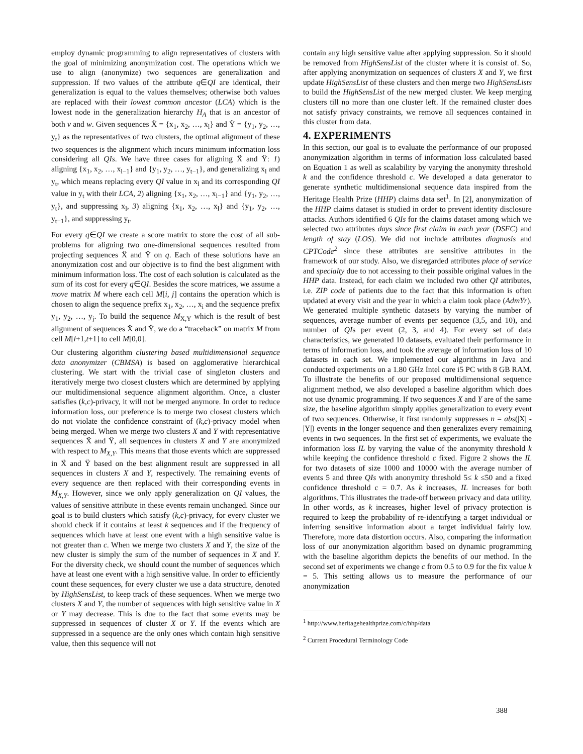employ dynamic programming to align representatives of clusters with the goal of minimizing anonymization cost. The operations which we use to align (anonymize) two sequences are generalization and suppression. If two values of the attribute q∈QI are identical, their generalization is equal to the values themselves; otherwise both values are replaced with their lowest common ancestor (LCA) which is the lowest node in the generalization hierarchy H<sub>A</sub> that is an ancestor of both v and w. Given sequences Ẍ = {x<sub>1</sub>, x<sub>2</sub>, …, x<sub>l</sub>} and Ÿ = {y<sub>1</sub>, y<sub>2</sub>, …, y<sub>t</sub>} as the representatives of two clusters, the optimal alignment of these two sequences is the alignment which incurs minimum information loss considering all QIs. We have three cases for aligning Ẍ and Ÿ: 1) aligning {x<sub>1</sub>, x<sub>2</sub>, …, x<sub>l−1</sub>} and {y<sub>1</sub>, y<sub>2</sub>, …, y<sub>t−1</sub>}, and generalizing x<sub>l</sub> and y<sub>t</sub>, which means replacing every QI value in x<sub>l</sub> and its corresponding QI value in y<sub>t</sub> with their LCA, 2) aligning {x<sub>1</sub>, x<sub>2</sub>, …, x<sub>l−1</sub>} and {y<sub>1</sub>, y<sub>2</sub>, …, y<sub>t</sub>}, and suppressing x<sub>l</sub>, 3) aligning {x<sub>1</sub>, x<sub>2</sub>, …, x<sub>l</sub>} and {y<sub>1</sub>, y<sub>2</sub>, …, y<sub>t−1</sub>}, and suppressing y<sub>t</sub>.
For every q∈QI we create a score matrix to store the cost of all sub-problems for aligning two one-dimensional sequences resulted from projecting sequences Ẍ and Ÿ on q. Each of these solutions have an anonymization cost and our objective is to find the best alignment with minimum information loss. The cost of each solution is calculated as the sum of its cost for every q∈QI. Besides the score matrices, we assume a move matrix M where each cell M[i, j] contains the operation which is chosen to align the sequence prefix x<sub>1</sub>, x<sub>2</sub>, …, x<sub>i</sub> and the sequence prefix y<sub>1</sub>, y<sub>2</sub>, …, y<sub>j</sub>. To build the sequence M<sub>X,Y</sub> which is the result of best alignment of sequences Ẍ and Ÿ, we do a “traceback” on matrix M from cell M[l+1,t+1] to cell M[0,0].
Our clustering algorithm clustering based multidimensional sequence data anonymizer (CBMSA) is based on agglomerative hierarchical clustering. We start with the trivial case of singleton clusters and iteratively merge two closest clusters which are determined by applying our multidimensional sequence alignment algorithm. Once, a cluster satisfies (k,c)-privacy, it will not be merged anymore. In order to reduce information loss, our preference is to merge two closest clusters which do not violate the confidence constraint of (k,c)-privacy model when being merged. When we merge two clusters X and Y with representative sequences Ẍ and Ÿ, all sequences in clusters X and Y are anonymized with respect to M<sub>X,Y</sub>. This means that those events which are suppressed in Ẍ and Ÿ based on the best alignment result are suppressed in all sequences in clusters X and Y, respectively. The remaining events of every sequence are then replaced with their corresponding events in M<sub>X,Y</sub>. However, since we only apply generalization on QI values, the values of sensitive attribute in these events remain unchanged. Since our goal is to build clusters which satisfy (k,c)-privacy, for every cluster we should check if it contains at least k sequences and if the frequency of sequences which have at least one event with a high sensitive value is not greater than c. When we merge two clusters X and Y, the size of the new cluster is simply the sum of the number of sequences in X and Y. For the diversity check, we should count the number of sequences which have at least one event with a high sensitive value. In order to efficiently count these sequences, for every cluster we use a data structure, denoted by HighSensList, to keep track of these sequences. When we merge two clusters X and Y, the number of sequences with high sensitive value in X or Y may decrease. This is due to the fact that some events may be suppressed in sequences of cluster X or Y. If the events which are suppressed in a sequence are the only ones which contain high sensitive value, then this sequence will not
contain any high sensitive value after applying suppression. So it should be removed from HighSensList of the cluster where it is consist of. So, after applying anonymization on sequences of clusters X and Y, we first update HighSensList of these clusters and then merge two HighSensLists to build the HighSensList of the new merged cluster. We keep merging clusters till no more than one cluster left. If the remained cluster does not satisfy privacy constraints, we remove all sequences contained in this cluster from data.
4. EXPERIMENTS
In this section, our goal is to evaluate the performance of our proposed anonymization algorithm in terms of information loss calculated based on Equation 1 as well as scalability by varying the anonymity threshold k and the confidence threshold c. We developed a data generator to generate synthetic multidimensional sequence data inspired from the Heritage Health Prize (HHP) claims data set<sup>1</sup>. In [2], anonymization of the HHP claims dataset is studied in order to prevent identity disclosure attacks. Authors identified 6 QIs for the claims dataset among which we selected two attributes days since first claim in each year (DSFC) and length of stay (LOS). We did not include attributes diagnosis and CPTCode<sup>2</sup> since these attributes are sensitive attributes in the framework of our study. Also, we disregarded attributes place of service and specialty due to not accessing to their possible original values in the HHP data. Instead, for each claim we included two other QI attributes, i.e. ZIP code of patients due to the fact that this information is often updated at every visit and the year in which a claim took place (AdmYr). We generated multiple synthetic datasets by varying the number of sequences, average number of events per sequence (3,5, and 10), and number of QIs per event (2, 3, and 4). For every set of data characteristics, we generated 10 datasets, evaluated their performance in terms of information loss, and took the average of information loss of 10 datasets in each set. We implemented our algorithms in Java and conducted experiments on a 1.80 GHz Intel core i5 PC with 8 GB RAM. To illustrate the benefits of our proposed multidimensional sequence alignment method, we also developed a baseline algorithm which does not use dynamic programming. If two sequences X and Y are of the same size, the baseline algorithm simply applies generalization to every event of two sequences. Otherwise, it first randomly suppresses n = abs(|X| - |Y|) events in the longer sequence and then generalizes every remaining events in two sequences. In the first set of experiments, we evaluate the information loss IL by varying the value of the anonymity threshold k while keeping the confidence threshold c fixed. Figure 2 shows the IL for two datasets of size 1000 and 10000 with the average number of events 5 and three QIs with anonymity threshold 5≤ k ≤50 and a fixed confidence threshold c = 0.7. As k increases, IL increases for both algorithms. This illustrates the trade-off between privacy and data utility. In other words, as k increases, higher level of privacy protection is required to keep the probability of re-identifying a target individual or inferring sensitive information about a target individual fairly low. Therefore, more data distortion occurs. Also, comparing the information loss of our anonymization algorithm based on dynamic programming with the baseline algorithm depicts the benefits of our method. In the second set of experiments we change c from 0.5 to 0.9 for the fix value k = 5. This setting allows us to measure the performance of our anonymization
<sup>1</sup> http://www.heritagehealthprize.com/c/hhp/data
<sup>2</sup> Current Procedural Terminology Code
388